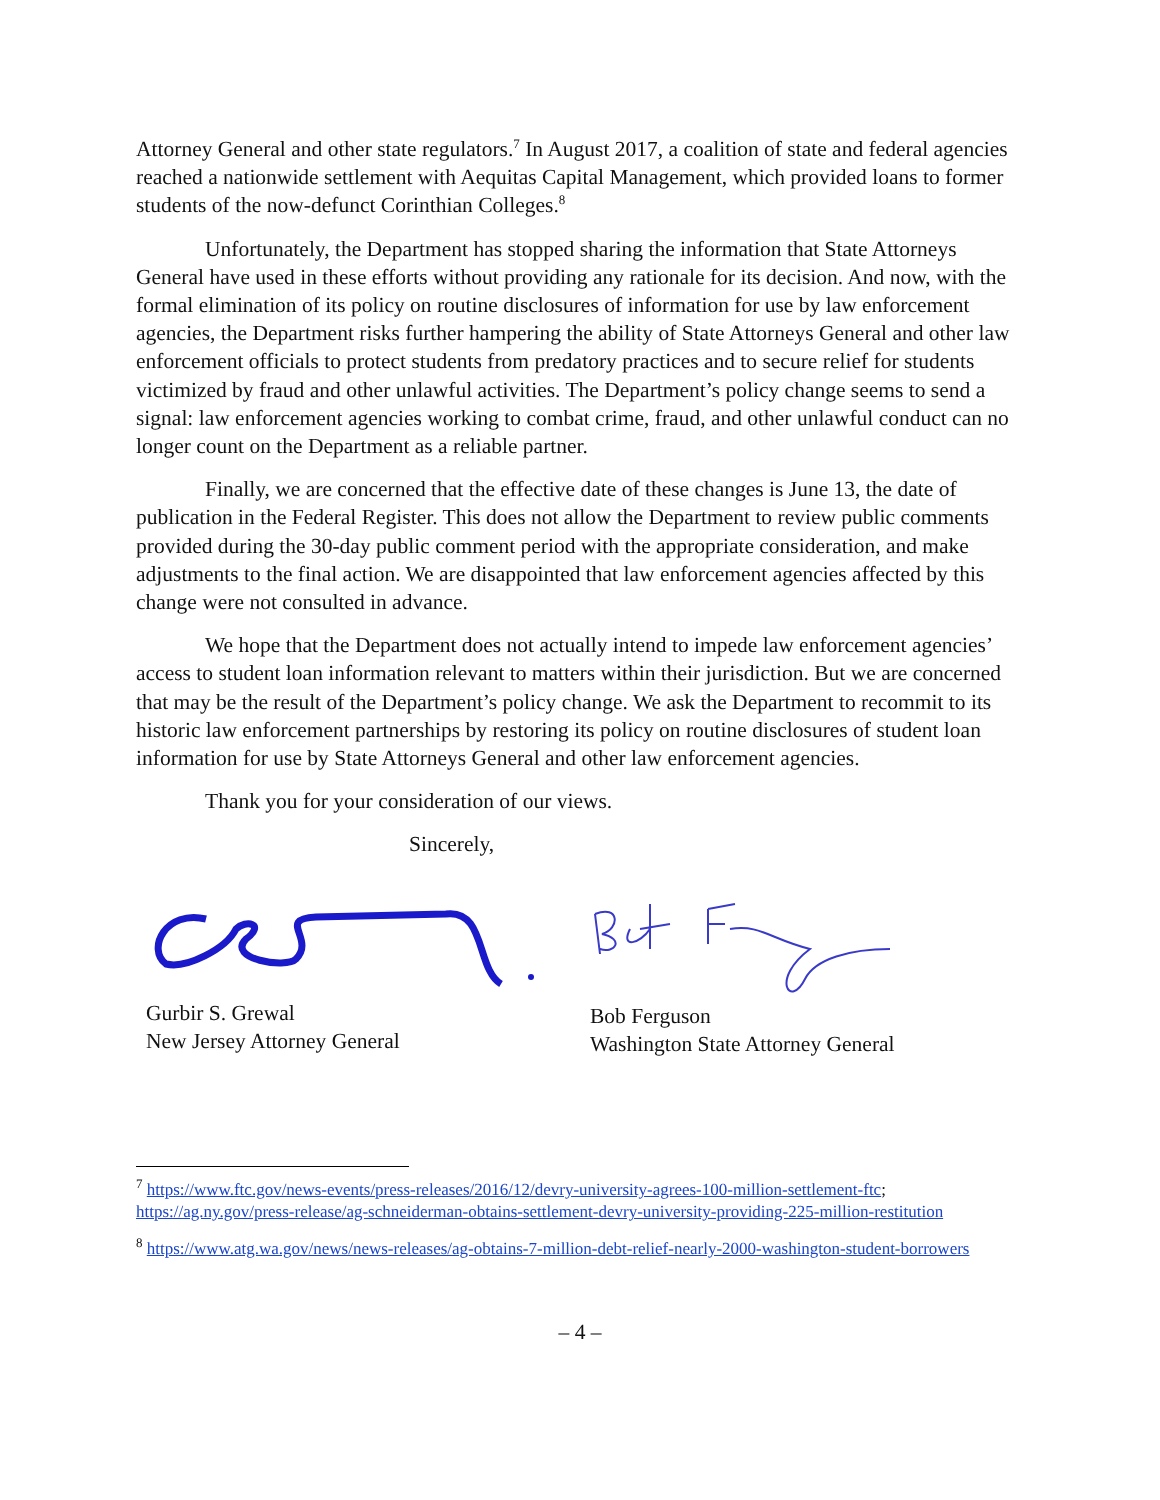Attorney General and other state regulators.<sup>7</sup> In August 2017, a coalition of state and federal agencies reached a nationwide settlement with Aequitas Capital Management, which provided loans to former students of the now-defunct Corinthian Colleges.<sup>8</sup>
Unfortunately, the Department has stopped sharing the information that State Attorneys General have used in these efforts without providing any rationale for its decision. And now, with the formal elimination of its policy on routine disclosures of information for use by law enforcement agencies, the Department risks further hampering the ability of State Attorneys General and other law enforcement officials to protect students from predatory practices and to secure relief for students victimized by fraud and other unlawful activities. The Department’s policy change seems to send a signal: law enforcement agencies working to combat crime, fraud, and other unlawful conduct can no longer count on the Department as a reliable partner.
Finally, we are concerned that the effective date of these changes is June 13, the date of publication in the Federal Register. This does not allow the Department to review public comments provided during the 30-day public comment period with the appropriate consideration, and make adjustments to the final action. We are disappointed that law enforcement agencies affected by this change were not consulted in advance.
We hope that the Department does not actually intend to impede law enforcement agencies’ access to student loan information relevant to matters within their jurisdiction. But we are concerned that may be the result of the Department’s policy change. We ask the Department to recommit to its historic law enforcement partnerships by restoring its policy on routine disclosures of student loan information for use by State Attorneys General and other law enforcement agencies.
Thank you for your consideration of our views.
Sincerely,
Gurbir S. Grewal
New Jersey Attorney General
Bob Ferguson
Washington State Attorney General
<sup>7</sup> https://www.ftc.gov/news-events/press-releases/2016/12/devry-university-agrees-100-million-settlement-ftc; https://ag.ny.gov/press-release/ag-schneiderman-obtains-settlement-devry-university-providing-225-million-restitution
<sup>8</sup> https://www.atg.wa.gov/news/news-releases/ag-obtains-7-million-debt-relief-nearly-2000-washington-student-borrowers
– 4 –